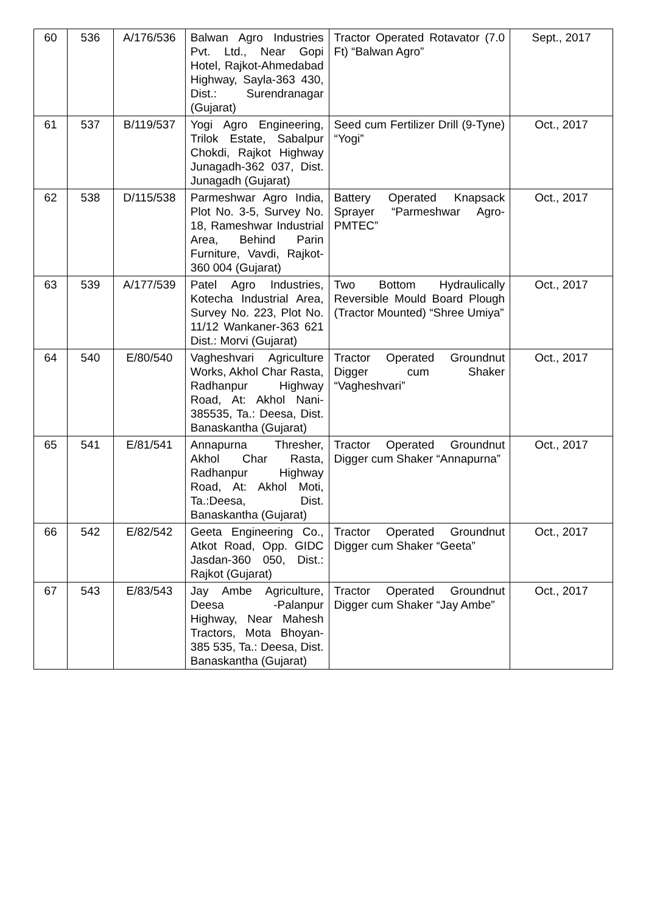| 60 | 536 | A/176/536 | Balwan Agro Industries Pvt. Ltd., Near Gopi Hotel, Rajkot-Ahmedabad Highway, Sayla-363 430, Dist.: Surendranagar (Gujarat) | Tractor Operated Rotavator (7.0 Ft) “Balwan Agro” | Sept., 2017 |
| 61 | 537 | B/119/537 | Yogi Agro Engineering, Trilok Estate, Sabalpur Chokdi, Rajkot Highway Junagadh-362 037, Dist. Junagadh (Gujarat) | Seed cum Fertilizer Drill (9-Tyne) “Yogi” | Oct., 2017 |
| 62 | 538 | D/115/538 | Parmeshwar Agro India, Plot No. 3-5, Survey No. 18, Rameshwar Industrial Area, Behind Parin Furniture, Vavdi, Rajkot-360 004 (Gujarat) | Battery Operated Knapsack Sprayer “Parmeshwar Agro-PMTEC” | Oct., 2017 |
| 63 | 539 | A/177/539 | Patel Agro Industries, Kotecha Industrial Area, Survey No. 223, Plot No. 11/12 Wankaner-363 621 Dist.: Morvi (Gujarat) | Two Bottom Hydraulically Reversible Mould Board Plough (Tractor Mounted) “Shree Umiya” | Oct., 2017 |
| 64 | 540 | E/80/540 | Vagheshvari Agriculture Works, Akhol Char Rasta, Radhanpur Highway Road, At: Akhol Nani-385535, Ta.: Deesa, Dist. Banaskantha (Gujarat) | Tractor Operated Groundnut Digger cum Shaker “Vagheshvari” | Oct., 2017 |
| 65 | 541 | E/81/541 | Annapurna Thresher, Akhol Char Rasta, Radhanpur Highway Road, At: Akhol Moti, Ta.:Deesa, Dist. Banaskantha (Gujarat) | Tractor Operated Groundnut Digger cum Shaker “Annapurna” | Oct., 2017 |
| 66 | 542 | E/82/542 | Geeta Engineering Co., Atkot Road, Opp. GIDC Jasdan-360 050, Dist.: Rajkot (Gujarat) | Tractor Operated Groundnut Digger cum Shaker “Geeta” | Oct., 2017 |
| 67 | 543 | E/83/543 | Jay Ambe Agriculture, Deesa -Palanpur Highway, Near Mahesh Tractors, Mota Bhoyan-385 535, Ta.: Deesa, Dist. Banaskantha (Gujarat) | Tractor Operated Groundnut Digger cum Shaker “Jay Ambe” | Oct., 2017 |